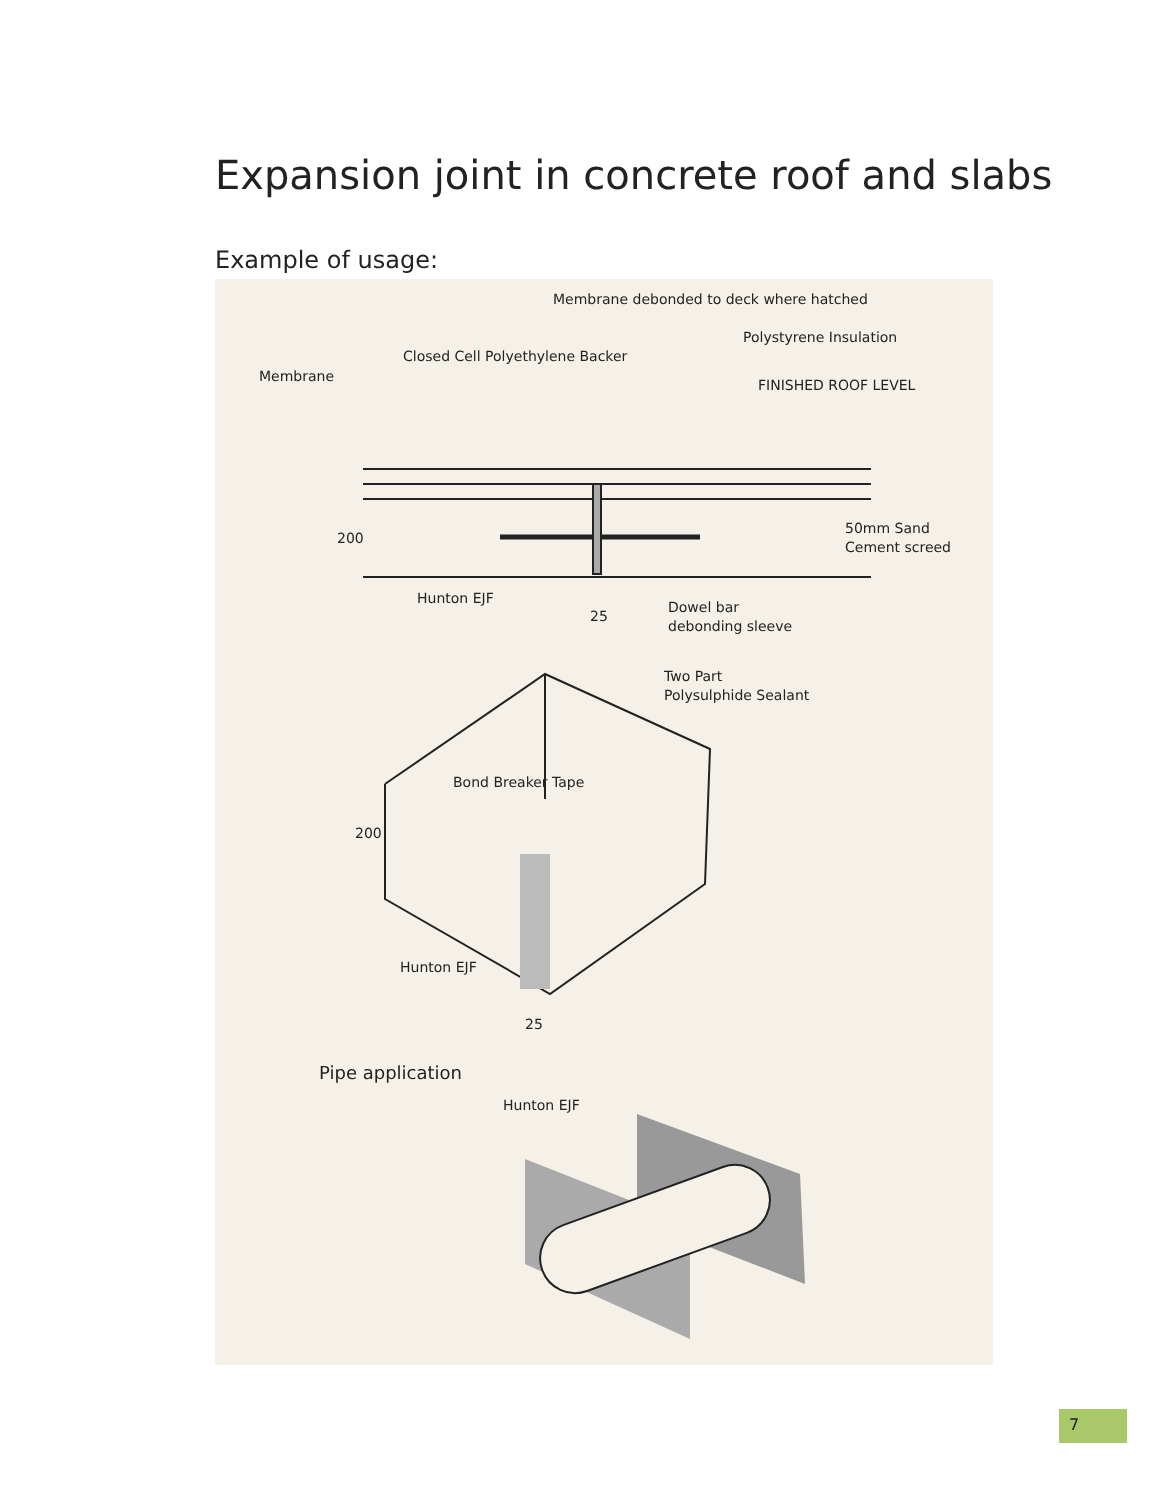Expansion joint in concrete roof and slabs
Example of usage:
Membrane debonded to deck where hatched
Polystyrene Insulation
Closed Cell Polyethylene Backer
Membrane
FINISHED ROOF LEVEL
200
50mm Sand
Cement screed
Hunton EJF
25
Dowel bar
debonding sleeve
Two Part
Polysulphide Sealant
Bond Breaker Tape
200
Hunton EJF
25
Pipe application
Hunton EJF
7